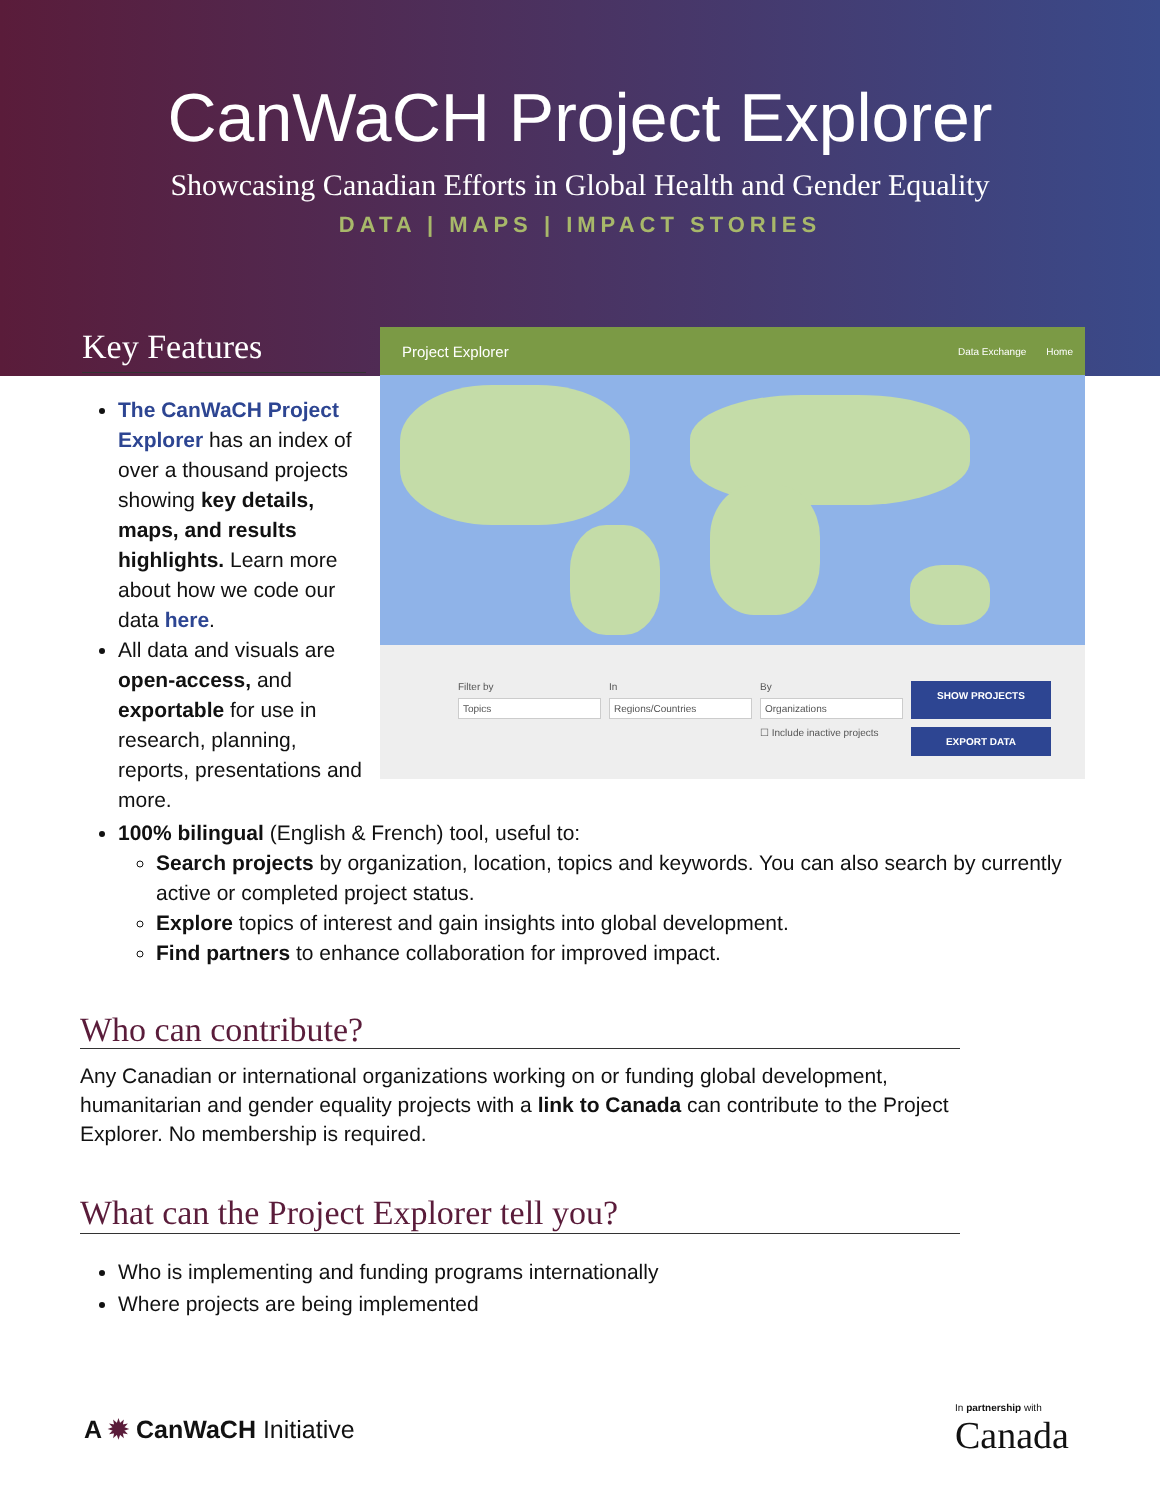CanWaCH Project Explorer
Showcasing Canadian Efforts in Global Health and Gender Equality
DATA | MAPS | IMPACT STORIES
Key Features
Project Explorer Data Exchange Home
Filter by
Topics
In
Regions/Countries
By
Organizations
SHOW PROJECTS
☐ Include inactive projects
EXPORT DATA
The CanWaCH Project Explorer has an index of over a thousand projects showing key details, maps, and results highlights. Learn more about how we code our data here.
All data and visuals are open-access, and exportable for use in research, planning, reports, presentations and more.
100% bilingual (English & French) tool, useful to:
Search projects by organization, location, topics and keywords. You can also search by currently active or completed project status.
Explore topics of interest and gain insights into global development.
Find partners to enhance collaboration for improved impact.
Who can contribute?
Any Canadian or international organizations working on or funding global development, humanitarian and gender equality projects with a link to Canada can contribute to the Project Explorer. No membership is required.
What can the Project Explorer tell you?
Who is implementing and funding programs internationally
Where projects are being implemented
A ✹ CanWaCH Initiative
In partnership with
Canada